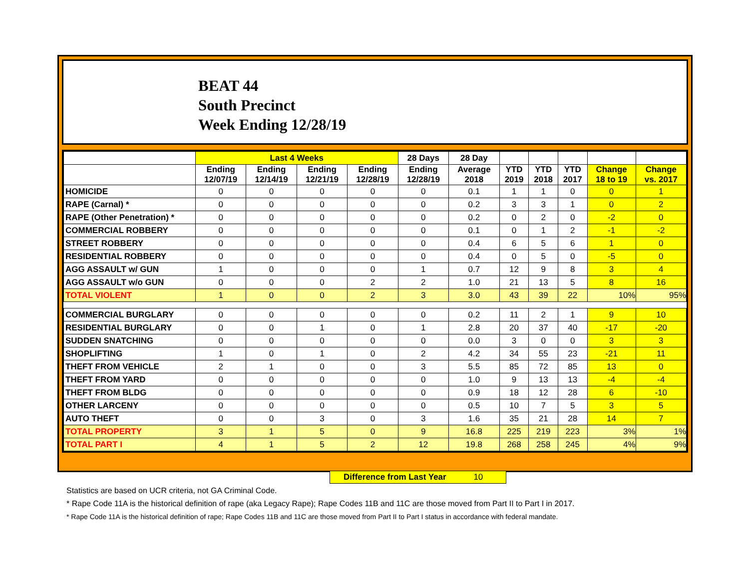BEAT 44
South Precinct
Week Ending 12/28/19
| | Last 4 Weeks | | | | 28 Days | 28 Day | | | | | |
| --- | --- | --- | --- | --- | --- | --- | --- | --- | --- | --- | --- |
| | Ending 12/07/19 | Ending 12/14/19 | Ending 12/21/19 | Ending 12/28/19 | Ending 12/28/19 | Average 2018 | YTD 2019 | YTD 2018 | YTD 2017 | Change 18 to 19 | Change vs. 2017 |
| HOMICIDE | 0 | 0 | 0 | 0 | 0 | 0.1 | 1 | 1 | 0 | 0 | 1 |
| RAPE (Carnal) * | 0 | 0 | 0 | 0 | 0 | 0.2 | 3 | 3 | 1 | 0 | 2 |
| RAPE (Other Penetration) * | 0 | 0 | 0 | 0 | 0 | 0.2 | 0 | 2 | 0 | -2 | 0 |
| COMMERCIAL ROBBERY | 0 | 0 | 0 | 0 | 0 | 0.1 | 0 | 1 | 2 | -1 | -2 |
| STREET ROBBERY | 0 | 0 | 0 | 0 | 0 | 0.4 | 6 | 5 | 6 | 1 | 0 |
| RESIDENTIAL ROBBERY | 0 | 0 | 0 | 0 | 0 | 0.4 | 0 | 5 | 0 | -5 | 0 |
| AGG ASSAULT w/ GUN | 1 | 0 | 0 | 0 | 1 | 0.7 | 12 | 9 | 8 | 3 | 4 |
| AGG ASSAULT w/o GUN | 0 | 0 | 0 | 2 | 2 | 1.0 | 21 | 13 | 5 | 8 | 16 |
| TOTAL VIOLENT | 1 | 0 | 0 | 2 | 3 | 3.0 | 43 | 39 | 22 | 10% | 95% |
| COMMERCIAL BURGLARY | 0 | 0 | 0 | 0 | 0 | 0.2 | 11 | 2 | 1 | 9 | 10 |
| RESIDENTIAL BURGLARY | 0 | 0 | 1 | 0 | 1 | 2.8 | 20 | 37 | 40 | -17 | -20 |
| SUDDEN SNATCHING | 0 | 0 | 0 | 0 | 0 | 0.0 | 3 | 0 | 0 | 3 | 3 |
| SHOPLIFTING | 1 | 0 | 1 | 0 | 2 | 4.2 | 34 | 55 | 23 | -21 | 11 |
| THEFT FROM VEHICLE | 2 | 1 | 0 | 0 | 3 | 5.5 | 85 | 72 | 85 | 13 | 0 |
| THEFT FROM YARD | 0 | 0 | 0 | 0 | 0 | 1.0 | 9 | 13 | 13 | -4 | -4 |
| THEFT FROM BLDG | 0 | 0 | 0 | 0 | 0 | 0.9 | 18 | 12 | 28 | 6 | -10 |
| OTHER LARCENY | 0 | 0 | 0 | 0 | 0 | 0.5 | 10 | 7 | 5 | 3 | 5 |
| AUTO THEFT | 0 | 0 | 3 | 0 | 3 | 1.6 | 35 | 21 | 28 | 14 | 7 |
| TOTAL PROPERTY | 3 | 1 | 5 | 0 | 9 | 16.8 | 225 | 219 | 223 | 3% | 1% |
| TOTAL PART I | 4 | 1 | 5 | 2 | 12 | 19.8 | 268 | 258 | 245 | 4% | 9% |
Difference from Last Year 10
Statistics are based on UCR criteria, not GA Criminal Code.
* Rape Code 11A is the historical definition of rape (aka Legacy Rape); Rape Codes 11B and 11C are those moved from Part II to Part I in 2017.
* Rape Code 11A is the historical definition of rape; Rape Codes 11B and 11C are those moved from Part II to Part I status in accordance with federal mandate.